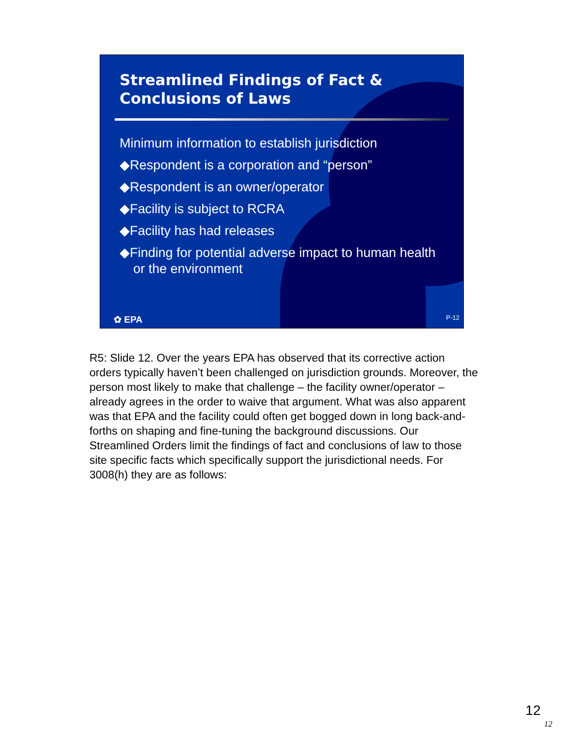Streamlined Findings of Fact &
Conclusions of Laws
Minimum information to establish jurisdiction
◆Respondent is a corporation and “person”
◆Respondent is an owner/operator
◆Facility is subject to RCRA
◆Facility has had releases
◆Finding for potential adverse impact to human health or the environment
✿ EPA P-12
R5: Slide 12. Over the years EPA has observed that its corrective action orders typically haven’t been challenged on jurisdiction grounds. Moreover, the person most likely to make that challenge – the facility owner/operator – already agrees in the order to waive that argument. What was also apparent was that EPA and the facility could often get bogged down in long back-and-forths on shaping and fine-tuning the background discussions. Our Streamlined Orders limit the findings of fact and conclusions of law to those site specific facts which specifically support the jurisdictional needs. For 3008(h) they are as follows:
12
12